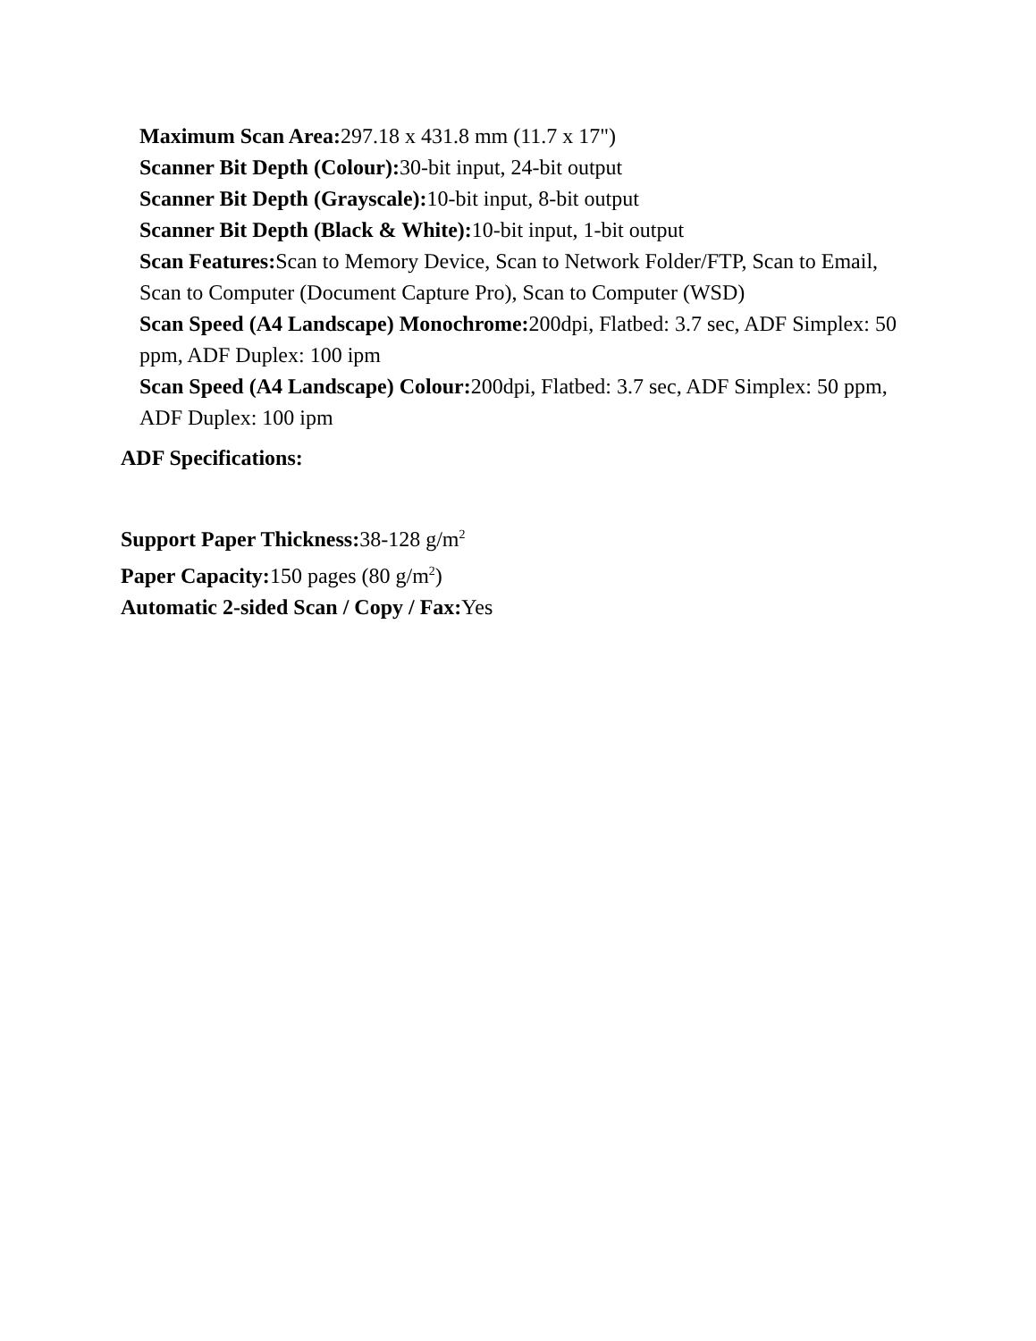Maximum Scan Area: 297.18 x 431.8 mm (11.7 x 17")
Scanner Bit Depth (Colour): 30-bit input, 24-bit output
Scanner Bit Depth (Grayscale): 10-bit input, 8-bit output
Scanner Bit Depth (Black & White): 10-bit input, 1-bit output
Scan Features: Scan to Memory Device, Scan to Network Folder/FTP, Scan to Email, Scan to Computer (Document Capture Pro), Scan to Computer (WSD)
Scan Speed (A4 Landscape) Monochrome: 200dpi, Flatbed: 3.7 sec, ADF Simplex: 50 ppm, ADF Duplex: 100 ipm
Scan Speed (A4 Landscape) Colour: 200dpi, Flatbed: 3.7 sec, ADF Simplex: 50 ppm, ADF Duplex: 100 ipm
ADF Specifications:
Support Paper Thickness: 38-128 g/m<sup>2</sup>
Paper Capacity: 150 pages (80 g/m<sup>2</sup>)
Automatic 2-sided Scan / Copy / Fax: Yes